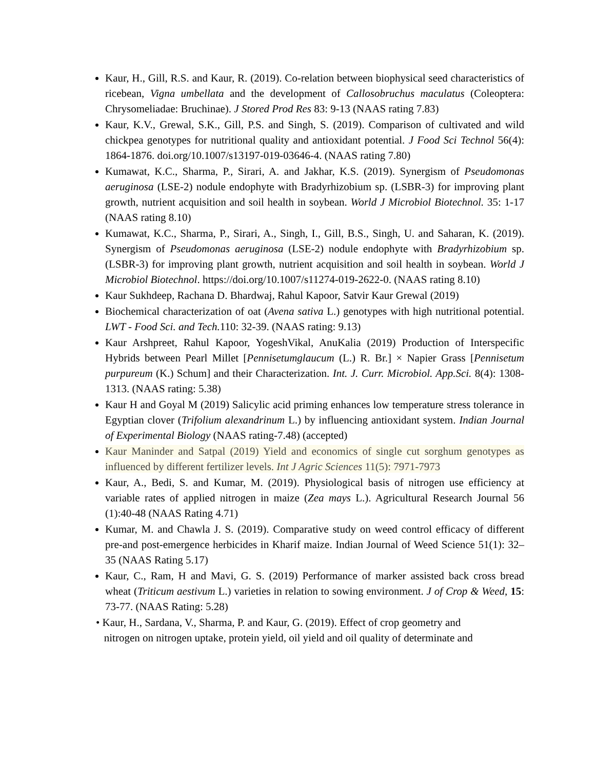Kaur, H., Gill, R.S. and Kaur, R. (2019). Co-relation between biophysical seed characteristics of ricebean, Vigna umbellata and the development of Callosobruchus maculatus (Coleoptera: Chrysomeliadae: Bruchinae). J Stored Prod Res 83: 9-13 (NAAS rating 7.83)
Kaur, K.V., Grewal, S.K., Gill, P.S. and Singh, S. (2019). Comparison of cultivated and wild chickpea genotypes for nutritional quality and antioxidant potential. J Food Sci Technol 56(4): 1864-1876. doi.org/10.1007/s13197-019-03646-4. (NAAS rating 7.80)
Kumawat, K.C., Sharma, P., Sirari, A. and Jakhar, K.S. (2019). Synergism of Pseudomonas aeruginosa (LSE-2) nodule endophyte with Bradyrhizobium sp. (LSBR-3) for improving plant growth, nutrient acquisition and soil health in soybean. World J Microbiol Biotechnol. 35: 1-17 (NAAS rating 8.10)
Kumawat, K.C., Sharma, P., Sirari, A., Singh, I., Gill, B.S., Singh, U. and Saharan, K. (2019). Synergism of Pseudomonas aeruginosa (LSE-2) nodule endophyte with Bradyrhizobium sp. (LSBR-3) for improving plant growth, nutrient acquisition and soil health in soybean. World J Microbiol Biotechnol. https://doi.org/10.1007/s11274-019-2622-0. (NAAS rating 8.10)
Kaur Sukhdeep, Rachana D. Bhardwaj, Rahul Kapoor, Satvir Kaur Grewal (2019)
Biochemical characterization of oat (Avena sativa L.) genotypes with high nutritional potential. LWT - Food Sci. and Tech. 110: 32-39. (NAAS rating: 9.13)
Kaur Arshpreet, Rahul Kapoor, YogeshVikal, AnuKalia (2019) Production of Interspecific Hybrids between Pearl Millet [Pennisetumglaucum (L.) R. Br.] × Napier Grass [Pennisetum purpureum (K.) Schum] and their Characterization. Int. J. Curr. Microbiol. App.Sci. 8(4): 1308-1313. (NAAS rating: 5.38)
Kaur H and Goyal M (2019) Salicylic acid priming enhances low temperature stress tolerance in Egyptian clover (Trifolium alexandrinum L.) by influencing antioxidant system. Indian Journal of Experimental Biology (NAAS rating-7.48) (accepted)
Kaur Maninder and Satpal (2019) Yield and economics of single cut sorghum genotypes as influenced by different fertilizer levels. Int J Agric Sciences 11(5): 7971-7973
Kaur, A., Bedi, S. and Kumar, M. (2019). Physiological basis of nitrogen use efficiency at variable rates of applied nitrogen in maize (Zea mays L.). Agricultural Research Journal 56 (1):40-48 (NAAS Rating 4.71)
Kumar, M. and Chawla J. S. (2019). Comparative study on weed control efficacy of different pre-and post-emergence herbicides in Kharif maize. Indian Journal of Weed Science 51(1): 32–35 (NAAS Rating 5.17)
Kaur, C., Ram, H and Mavi, G. S. (2019) Performance of marker assisted back cross bread wheat (Triticum aestivum L.) varieties in relation to sowing environment. J of Crop & Weed, 15: 73-77. (NAAS Rating: 5.28)
• Kaur, H., Sardana, V., Sharma, P. and Kaur, G. (2019). Effect of crop geometry and
nitrogen on nitrogen uptake, protein yield, oil yield and oil quality of determinate and